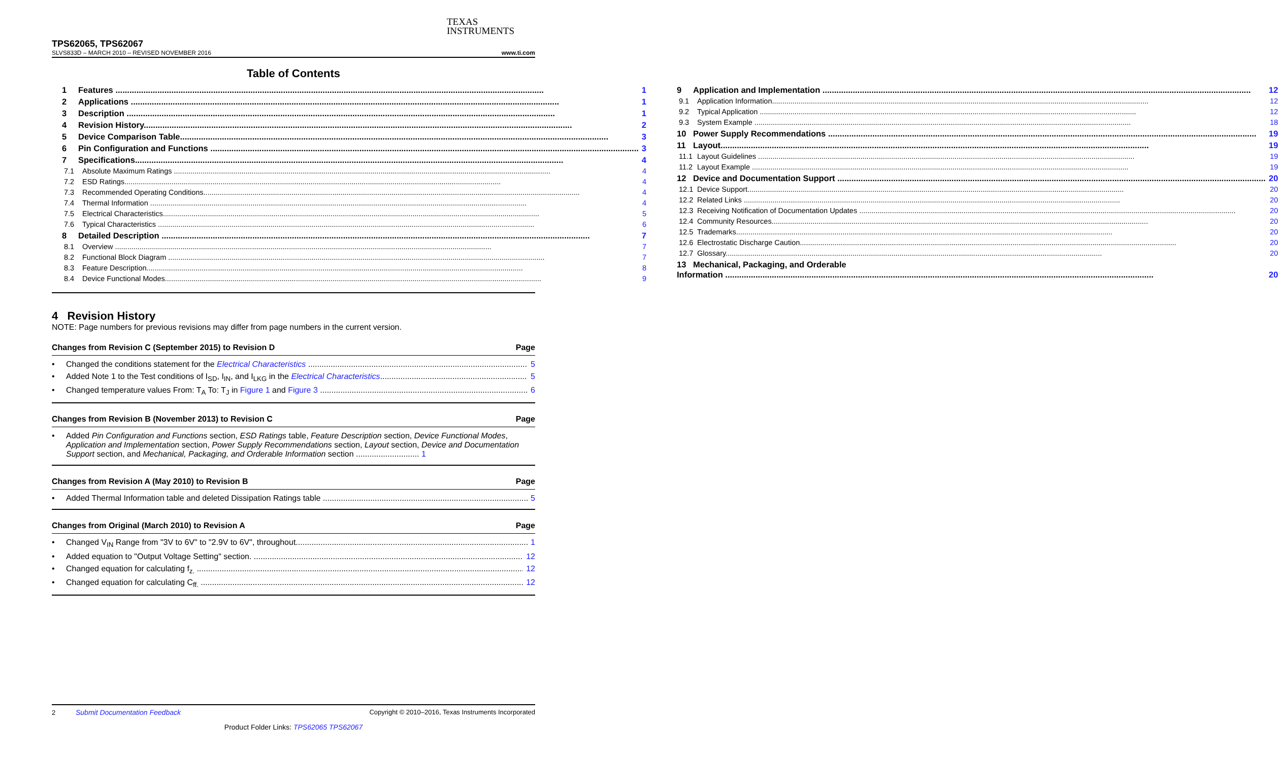TEXAS
INSTRUMENTS
TPS62065, TPS62067
SLVS833D – MARCH 2010 – REVISED NOVEMBER 2016 www.ti.com
Table of Contents
1 Features 1
2 Applications 1
3 Description 1
4 Revision History 2
5 Device Comparison Table 3
6 Pin Configuration and Functions 3
7 Specifications 4
7.1 Absolute Maximum Ratings 4
7.2 ESD Ratings 4
7.3 Recommended Operating Conditions 4
7.4 Thermal Information 4
7.5 Electrical Characteristics 5
7.6 Typical Characteristics 6
8 Detailed Description 7
8.1 Overview 7
8.2 Functional Block Diagram 7
8.3 Feature Description 8
8.4 Device Functional Modes 9
9 Application and Implementation 12
9.1 Application Information 12
9.2 Typical Application 12
9.3 System Example 18
10 Power Supply Recommendations 19
11 Layout 19
11.1 Layout Guidelines 19
11.2 Layout Example 19
12 Device and Documentation Support 20
12.1 Device Support 20
12.2 Related Links 20
12.3 Receiving Notification of Documentation Updates 20
12.4 Community Resources 20
12.5 Trademarks 20
12.6 Electrostatic Discharge Caution 20
12.7 Glossary 20
13 Mechanical, Packaging, and Orderable
Information 20
4 Revision History
NOTE: Page numbers for previous revisions may differ from page numbers in the current version.
Changes from Revision C (September 2015) to Revision D Page
• Changed the conditions statement for the Electrical Characteristics 5
• Added Note 1 to the Test conditions of I<sub>SD</sub>, I<sub>IN</sub>, and I<sub>LKG</sub> in the Electrical Characteristics 5
• Changed temperature values From: T<sub>A</sub> To: T<sub>J</sub> in Figure 1 and Figure 3 6
Changes from Revision B (November 2013) to Revision C Page
• Added Pin Configuration and Functions section, ESD Ratings table, Feature Description section, Device Functional Modes, Application and Implementation section, Power Supply Recommendations section, Layout section, Device and Documentation Support section, and Mechanical, Packaging, and Orderable Information section ............................ 1
Changes from Revision A (May 2010) to Revision B Page
• Added Thermal Information table and deleted Dissipation Ratings table 5
Changes from Original (March 2010) to Revision A Page
• Changed V<sub>IN</sub> Range from "3V to 6V" to "2.9V to 6V", throughout 1
• Added equation to "Output Voltage Setting" section. 12
• Changed equation for calculating f<sub>z.</sub> 12
• Changed equation for calculating C<sub>ff.</sub> 12
2 Submit Documentation Feedback Copyright © 2010–2016, Texas Instruments Incorporated
Product Folder Links: TPS62065 TPS62067